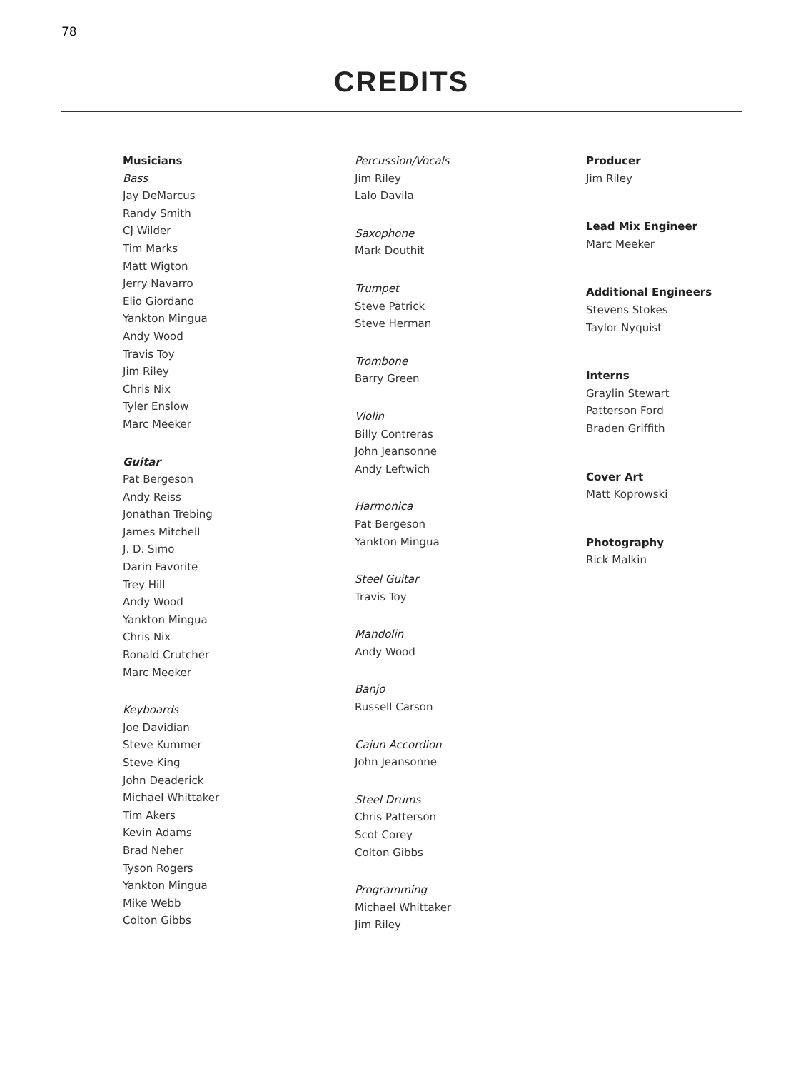78
CREDITS
Musicians
Bass
Jay DeMarcus
Randy Smith
CJ Wilder
Tim Marks
Matt Wigton
Jerry Navarro
Elio Giordano
Yankton Mingua
Andy Wood
Travis Toy
Jim Riley
Chris Nix
Tyler Enslow
Marc Meeker
Guitar
Pat Bergeson
Andy Reiss
Jonathan Trebing
James Mitchell
J. D. Simo
Darin Favorite
Trey Hill
Andy Wood
Yankton Mingua
Chris Nix
Ronald Crutcher
Marc Meeker
Keyboards
Joe Davidian
Steve Kummer
Steve King
John Deaderick
Michael Whittaker
Tim Akers
Kevin Adams
Brad Neher
Tyson Rogers
Yankton Mingua
Mike Webb
Colton Gibbs
Percussion/Vocals
Jim Riley
Lalo Davila
Saxophone
Mark Douthit
Trumpet
Steve Patrick
Steve Herman
Trombone
Barry Green
Violin
Billy Contreras
John Jeansonne
Andy Leftwich
Harmonica
Pat Bergeson
Yankton Mingua
Steel Guitar
Travis Toy
Mandolin
Andy Wood
Banjo
Russell Carson
Cajun Accordion
John Jeansonne
Steel Drums
Chris Patterson
Scot Corey
Colton Gibbs
Programming
Michael Whittaker
Jim Riley
Producer
Jim Riley
Lead Mix Engineer
Marc Meeker
Additional Engineers
Stevens Stokes
Taylor Nyquist
Interns
Graylin Stewart
Patterson Ford
Braden Griffith
Cover Art
Matt Koprowski
Photography
Rick Malkin